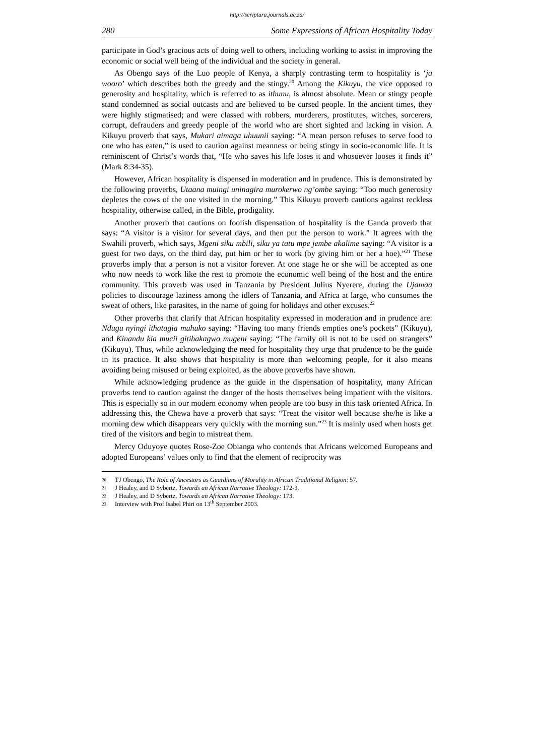http://scriptura.journals.ac.za/
280 Some Expressions of African Hospitality Today
participate in God’s gracious acts of doing well to others, including working to assist in improving the economic or social well being of the individual and the society in general.
As Obengo says of the Luo people of Kenya, a sharply contrasting term to hospitality is ‘ja wooro’ which describes both the greedy and the stingy.<sup>20</sup> Among the Kikuyu, the vice opposed to generosity and hospitality, which is referred to as ithunu, is almost absolute. Mean or stingy people stand condemned as social outcasts and are believed to be cursed people. In the ancient times, they were highly stigmatised; and were classed with robbers, murderers, prostitutes, witches, sorcerers, corrupt, defrauders and greedy people of the world who are short sighted and lacking in vision. A Kikuyu proverb that says, Mukari aimaga uhuunii saying: “A mean person refuses to serve food to one who has eaten,” is used to caution against meanness or being stingy in socio-economic life. It is reminiscent of Christ’s words that, “He who saves his life loses it and whosoever looses it finds it” (Mark 8:34-35).
However, African hospitality is dispensed in moderation and in prudence. This is demonstrated by the following proverbs, Utaana muingi uninagira murokerwo ng’ombe saying: “Too much generosity depletes the cows of the one visited in the morning.” This Kikuyu proverb cautions against reckless hospitality, otherwise called, in the Bible, prodigality.
Another proverb that cautions on foolish dispensation of hospitality is the Ganda proverb that says: “A visitor is a visitor for several days, and then put the person to work.” It agrees with the Swahili proverb, which says, Mgeni siku mbili, siku ya tatu mpe jembe akalime saying: “A visitor is a guest for two days, on the third day, put him or her to work (by giving him or her a hoe).”<sup>21</sup> These proverbs imply that a person is not a visitor forever. At one stage he or she will be accepted as one who now needs to work like the rest to promote the economic well being of the host and the entire community. This proverb was used in Tanzania by President Julius Nyerere, during the Ujamaa policies to discourage laziness among the idlers of Tanzania, and Africa at large, who consumes the sweat of others, like parasites, in the name of going for holidays and other excuses.<sup>22</sup>
Other proverbs that clarify that African hospitality expressed in moderation and in prudence are: Ndugu nyingi ithatagia muhuko saying: “Having too many friends empties one’s pockets” (Kikuyu), and Kinandu kia mucii gitihakagwo mugeni saying: “The family oil is not to be used on strangers” (Kikuyu). Thus, while acknowledging the need for hospitality they urge that prudence to be the guide in its practice. It also shows that hospitality is more than welcoming people, for it also means avoiding being misused or being exploited, as the above proverbs have shown.
While acknowledging prudence as the guide in the dispensation of hospitality, many African proverbs tend to caution against the danger of the hosts themselves being impatient with the visitors. This is especially so in our modern economy when people are too busy in this task oriented Africa. In addressing this, the Chewa have a proverb that says: “Treat the visitor well because she/he is like a morning dew which disappears very quickly with the morning sun.”<sup>23</sup> It is mainly used when hosts get tired of the visitors and begin to mistreat them.
Mercy Oduyoye quotes Rose-Zoe Obianga who contends that Africans welcomed Europeans and adopted Europeans’ values only to find that the element of reciprocity was
20 TJ Obengo, The Role of Ancestors as Guardians of Morality in African Traditional Religion: 57.
21 J Healey, and D Sybertz, Towards an African Narrative Theology: 172-3.
22 J Healey, and D Sybertz, Towards an African Narrative Theology: 173.
23 Interview with Prof Isabel Phiri on 13<sup>th</sup> September 2003.